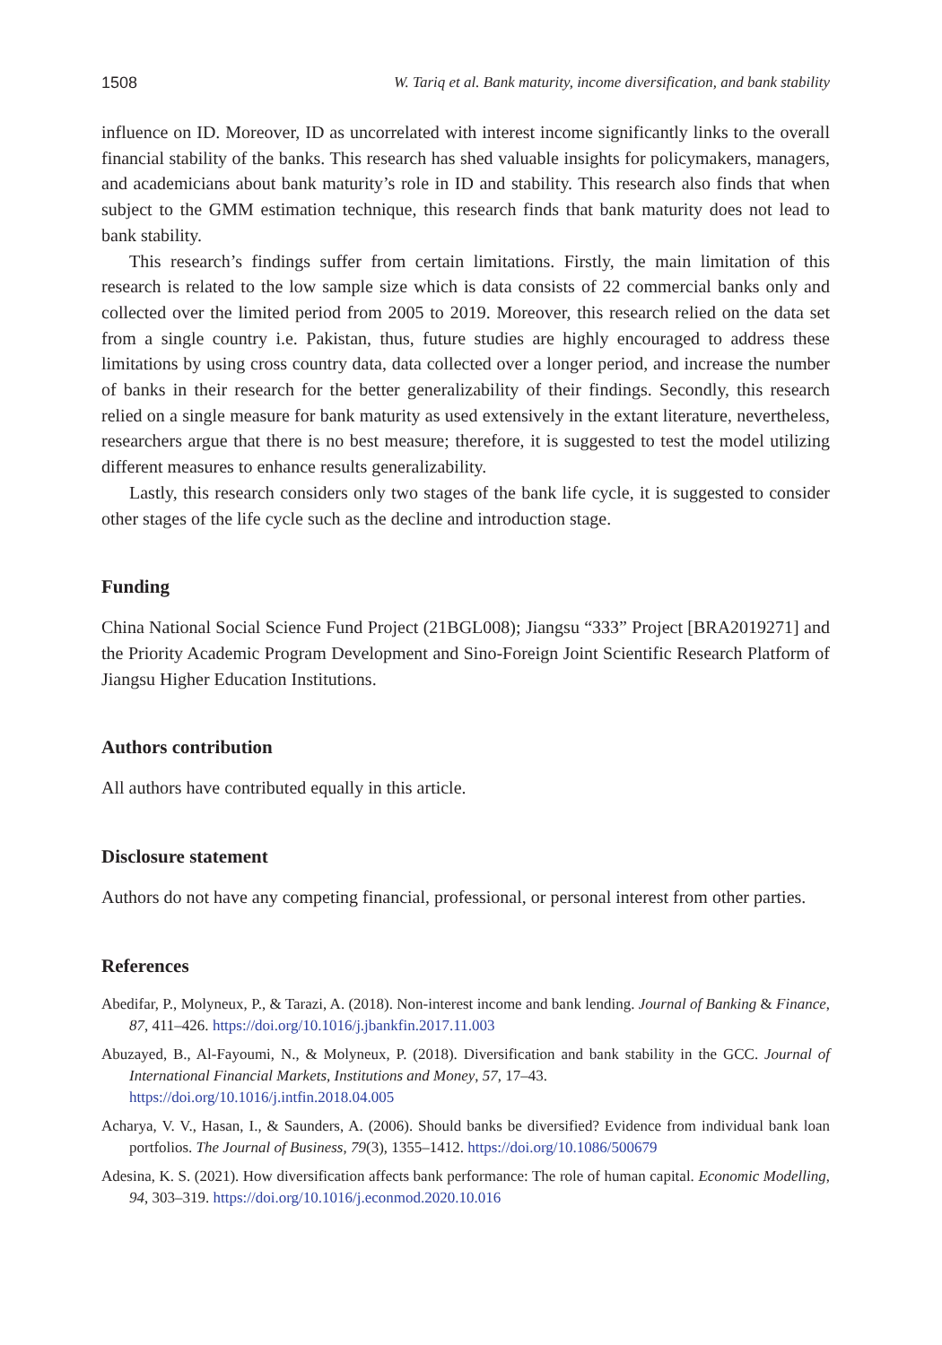1508 W. Tariq et al. Bank maturity, income diversification, and bank stability
influence on ID. Moreover, ID as uncorrelated with interest income significantly links to the overall financial stability of the banks. This research has shed valuable insights for policymakers, managers, and academicians about bank maturity’s role in ID and stability. This research also finds that when subject to the GMM estimation technique, this research finds that bank maturity does not lead to bank stability.
This research’s findings suffer from certain limitations. Firstly, the main limitation of this research is related to the low sample size which is data consists of 22 commercial banks only and collected over the limited period from 2005 to 2019. Moreover, this research relied on the data set from a single country i.e. Pakistan, thus, future studies are highly encouraged to address these limitations by using cross country data, data collected over a longer period, and increase the number of banks in their research for the better generalizability of their findings. Secondly, this research relied on a single measure for bank maturity as used extensively in the extant literature, nevertheless, researchers argue that there is no best measure; therefore, it is suggested to test the model utilizing different measures to enhance results generalizability.
Lastly, this research considers only two stages of the bank life cycle, it is suggested to consider other stages of the life cycle such as the decline and introduction stage.
Funding
China National Social Science Fund Project (21BGL008); Jiangsu “333” Project [BRA2019271] and the Priority Academic Program Development and Sino-Foreign Joint Scientific Research Platform of Jiangsu Higher Education Institutions.
Authors contribution
All authors have contributed equally in this article.
Disclosure statement
Authors do not have any competing financial, professional, or personal interest from other parties.
References
Abedifar, P., Molyneux, P., & Tarazi, A. (2018). Non-interest income and bank lending. Journal of Banking & Finance, 87, 411–426. https://doi.org/10.1016/j.jbankfin.2017.11.003
Abuzayed, B., Al-Fayoumi, N., & Molyneux, P. (2018). Diversification and bank stability in the GCC. Journal of International Financial Markets, Institutions and Money, 57, 17–43.
https://doi.org/10.1016/j.intfin.2018.04.005
Acharya, V. V., Hasan, I., & Saunders, A. (2006). Should banks be diversified? Evidence from individual bank loan portfolios. The Journal of Business, 79(3), 1355–1412. https://doi.org/10.1086/500679
Adesina, K. S. (2021). How diversification affects bank performance: The role of human capital. Economic Modelling, 94, 303–319. https://doi.org/10.1016/j.econmod.2020.10.016